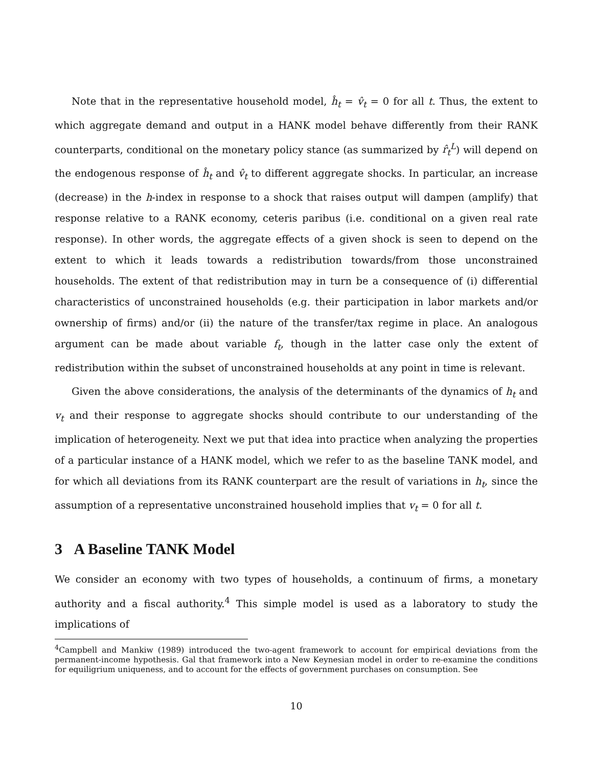Note that in the representative household model, ĥ<sub>t</sub> = v̂<sub>t</sub> = 0 for all t. Thus, the extent to which aggregate demand and output in a HANK model behave differently from their RANK counterparts, conditional on the monetary policy stance (as summarized by r̂<sub>t</sub><sup>L</sup>) will depend on the endogenous response of ĥ<sub>t</sub> and v̂<sub>t</sub> to different aggregate shocks. In particular, an increase (decrease) in the h-index in response to a shock that raises output will dampen (amplify) that response relative to a RANK economy, ceteris paribus (i.e. conditional on a given real rate response). In other words, the aggregate effects of a given shock is seen to depend on the extent to which it leads towards a redistribution towards/from those unconstrained households. The extent of that redistribution may in turn be a consequence of (i) differential characteristics of unconstrained households (e.g. their participation in labor markets and/or ownership of firms) and/or (ii) the nature of the transfer/tax regime in place. An analogous argument can be made about variable f<sub>t</sub>, though in the latter case only the extent of redistribution within the subset of unconstrained households at any point in time is relevant.
Given the above considerations, the analysis of the determinants of the dynamics of h<sub>t</sub> and v<sub>t</sub> and their response to aggregate shocks should contribute to our understanding of the implication of heterogeneity. Next we put that idea into practice when analyzing the properties of a particular instance of a HANK model, which we refer to as the baseline TANK model, and for which all deviations from its RANK counterpart are the result of variations in h<sub>t</sub>, since the assumption of a representative unconstrained household implies that v<sub>t</sub> = 0 for all t.
3 A Baseline TANK Model
We consider an economy with two types of households, a continuum of firms, a monetary authority and a fiscal authority.<sup>4</sup> This simple model is used as a laboratory to study the implications of
<sup>4</sup> Campbell and Mankiw (1989) introduced the two-agent framework to account for empirical deviations from the permanent-income hypothesis. Gal that framework into a New Keynesian model in order to re-examine the conditions for equiligrium uniqueness, and to account for the effects of government purchases on consumption. See
10